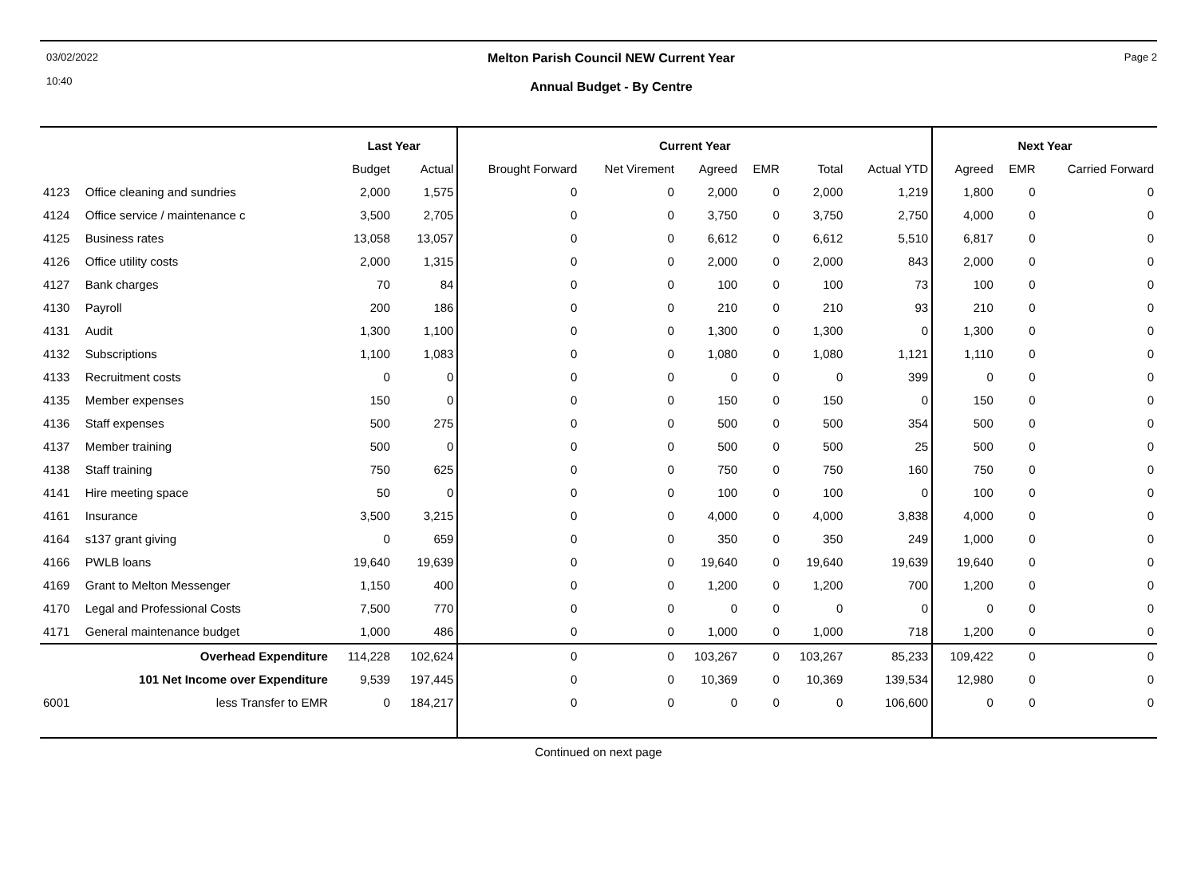03/02/2022
10:40
Melton Parish Council NEW Current Year
Annual Budget - By Centre
Page 2
| | | Last Year | | Current Year | | | | | | Next Year | | |
| --- | --- | --- | --- | --- | --- | --- | --- | --- | --- | --- | --- | --- |
| | | Budget | Actual | Brought Forward | Net Virement | Agreed | EMR | Total | Actual YTD | Agreed | EMR | Carried Forward |
| 4123 | Office cleaning and sundries | 2,000 | 1,575 | 0 | 0 | 2,000 | 0 | 2,000 | 1,219 | 1,800 | 0 | 0 |
| 4124 | Office service / maintenance c | 3,500 | 2,705 | 0 | 0 | 3,750 | 0 | 3,750 | 2,750 | 4,000 | 0 | 0 |
| 4125 | Business rates | 13,058 | 13,057 | 0 | 0 | 6,612 | 0 | 6,612 | 5,510 | 6,817 | 0 | 0 |
| 4126 | Office utility costs | 2,000 | 1,315 | 0 | 0 | 2,000 | 0 | 2,000 | 843 | 2,000 | 0 | 0 |
| 4127 | Bank charges | 70 | 84 | 0 | 0 | 100 | 0 | 100 | 73 | 100 | 0 | 0 |
| 4130 | Payroll | 200 | 186 | 0 | 0 | 210 | 0 | 210 | 93 | 210 | 0 | 0 |
| 4131 | Audit | 1,300 | 1,100 | 0 | 0 | 1,300 | 0 | 1,300 | 0 | 1,300 | 0 | 0 |
| 4132 | Subscriptions | 1,100 | 1,083 | 0 | 0 | 1,080 | 0 | 1,080 | 1,121 | 1,110 | 0 | 0 |
| 4133 | Recruitment costs | 0 | 0 | 0 | 0 | 0 | 0 | 0 | 399 | 0 | 0 | 0 |
| 4135 | Member expenses | 150 | 0 | 0 | 0 | 150 | 0 | 150 | 0 | 150 | 0 | 0 |
| 4136 | Staff expenses | 500 | 275 | 0 | 0 | 500 | 0 | 500 | 354 | 500 | 0 | 0 |
| 4137 | Member training | 500 | 0 | 0 | 0 | 500 | 0 | 500 | 25 | 500 | 0 | 0 |
| 4138 | Staff training | 750 | 625 | 0 | 0 | 750 | 0 | 750 | 160 | 750 | 0 | 0 |
| 4141 | Hire meeting space | 50 | 0 | 0 | 0 | 100 | 0 | 100 | 0 | 100 | 0 | 0 |
| 4161 | Insurance | 3,500 | 3,215 | 0 | 0 | 4,000 | 0 | 4,000 | 3,838 | 4,000 | 0 | 0 |
| 4164 | s137 grant giving | 0 | 659 | 0 | 0 | 350 | 0 | 350 | 249 | 1,000 | 0 | 0 |
| 4166 | PWLB loans | 19,640 | 19,639 | 0 | 0 | 19,640 | 0 | 19,640 | 19,639 | 19,640 | 0 | 0 |
| 4169 | Grant to Melton Messenger | 1,150 | 400 | 0 | 0 | 1,200 | 0 | 1,200 | 700 | 1,200 | 0 | 0 |
| 4170 | Legal and Professional Costs | 7,500 | 770 | 0 | 0 | 0 | 0 | 0 | 0 | 0 | 0 | 0 |
| 4171 | General maintenance budget | 1,000 | 486 | 0 | 0 | 1,000 | 0 | 1,000 | 718 | 1,200 | 0 | 0 |
| | Overhead Expenditure | 114,228 | 102,624 | 0 | 0 | 103,267 | 0 | 103,267 | 85,233 | 109,422 | 0 | 0 |
| | 101 Net Income over Expenditure | 9,539 | 197,445 | 0 | 0 | 10,369 | 0 | 10,369 | 139,534 | 12,980 | 0 | 0 |
| 6001 | less Transfer to EMR | 0 | 184,217 | 0 | 0 | 0 | 0 | 0 | 106,600 | 0 | 0 | 0 |
Continued on next page